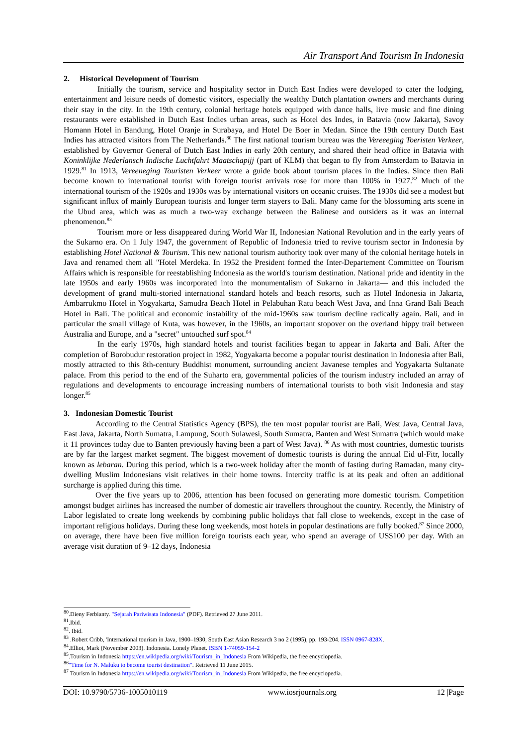Air Transport And Tourism In Indonesia
2. Historical Development of Tourism
Initially the tourism, service and hospitality sector in Dutch East Indies were developed to cater the lodging, entertainment and leisure needs of domestic visitors, especially the wealthy Dutch plantation owners and merchants during their stay in the city. In the 19th century, colonial heritage hotels equipped with dance halls, live music and fine dining restaurants were established in Dutch East Indies urban areas, such as Hotel des Indes, in Batavia (now Jakarta), Savoy Homann Hotel in Bandung, Hotel Oranje in Surabaya, and Hotel De Boer in Medan. Since the 19th century Dutch East Indies has attracted visitors from The Netherlands.<sup>80</sup> The first national tourism bureau was the Vereeeging Toeristen Verkeer, established by Governor General of Dutch East Indies in early 20th century, and shared their head office in Batavia with Koninklijke Nederlansch Indische Luchtfahrt Maatschapijj (part of KLM) that began to fly from Amsterdam to Batavia in 1929.<sup>81</sup> In 1913, Vereeneging Touristen Verkeer wrote a guide book about tourism places in the Indies. Since then Bali become known to international tourist with foreign tourist arrivals rose for more than 100% in 1927.<sup>82</sup> Much of the international tourism of the 1920s and 1930s was by international visitors on oceanic cruises. The 1930s did see a modest but significant influx of mainly European tourists and longer term stayers to Bali. Many came for the blossoming arts scene in the Ubud area, which was as much a two-way exchange between the Balinese and outsiders as it was an internal phenomenon.<sup>83</sup>
Tourism more or less disappeared during World War II, Indonesian National Revolution and in the early years of the Sukarno era. On 1 July 1947, the government of Republic of Indonesia tried to revive tourism sector in Indonesia by establishing Hotel National & Tourism. This new national tourism authority took over many of the colonial heritage hotels in Java and renamed them all "Hotel Merdeka. In 1952 the President formed the Inter-Departement Committee on Tourism Affairs which is responsible for reestablishing Indonesia as the world's tourism destination. National pride and identity in the late 1950s and early 1960s was incorporated into the monumentalism of Sukarno in Jakarta— and this included the development of grand multi-storied international standard hotels and beach resorts, such as Hotel Indonesia in Jakarta, Ambarrukmo Hotel in Yogyakarta, Samudra Beach Hotel in Pelabuhan Ratu beach West Java, and Inna Grand Bali Beach Hotel in Bali. The political and economic instability of the mid-1960s saw tourism decline radically again. Bali, and in particular the small village of Kuta, was however, in the 1960s, an important stopover on the overland hippy trail between Australia and Europe, and a "secret" untouched surf spot.<sup>84</sup>
In the early 1970s, high standard hotels and tourist facilities began to appear in Jakarta and Bali. After the completion of Borobudur restoration project in 1982, Yogyakarta become a popular tourist destination in Indonesia after Bali, mostly attracted to this 8th-century Buddhist monument, surrounding ancient Javanese temples and Yogyakarta Sultanate palace. From this period to the end of the Suharto era, governmental policies of the tourism industry included an array of regulations and developments to encourage increasing numbers of international tourists to both visit Indonesia and stay longer.<sup>85</sup>
3. Indonesian Domestic Tourist
According to the Central Statistics Agency (BPS), the ten most popular tourist are Bali, West Java, Central Java, East Java, Jakarta, North Sumatra, Lampung, South Sulawesi, South Sumatra, Banten and West Sumatra (which would make it 11 provinces today due to Banten previously having been a part of West Java). <sup>86</sup> As with most countries, domestic tourists are by far the largest market segment. The biggest movement of domestic tourists is during the annual Eid ul-Fitr, locally known as lebaran. During this period, which is a two-week holiday after the month of fasting during Ramadan, many city-dwelling Muslim Indonesians visit relatives in their home towns. Intercity traffic is at its peak and often an additional surcharge is applied during this time.
Over the five years up to 2006, attention has been focused on generating more domestic tourism. Competition amongst budget airlines has increased the number of domestic air travellers throughout the country. Recently, the Ministry of Labor legislated to create long weekends by combining public holidays that fall close to weekends, except in the case of important religious holidays. During these long weekends, most hotels in popular destinations are fully booked.<sup>87</sup> Since 2000, on average, there have been five million foreign tourists each year, who spend an average of US$100 per day. With an average visit duration of 9–12 days, Indonesia
<sup>80</sup>.Dieny Ferbianty. "Sejarah Pariwisata Indonesia" (PDF). Retrieved 27 June 2011.
<sup>81</sup>.Ibid.
<sup>82</sup>. Ibid.
<sup>83</sup> .Robert Cribb, 'International tourism in Java, 1900–1930, South East Asian Research 3 no 2 (1995), pp. 193-204. ISSN 0967-828X.
<sup>84</sup>.Elliot, Mark (November 2003). Indonesia. Lonely Planet. ISBN 1-74059-154-2
<sup>85</sup>.Tourism in Indonesia https://en.wikipedia.org/wiki/Tourism_in_Indonesia From Wikipedia, the free encyclopedia.
<sup>86</sup> "Time for N. Maluku to become tourist destination". Retrieved 11 June 2015.
<sup>87</sup> Tourism in Indonesia https://en.wikipedia.org/wiki/Tourism_in_Indonesia From Wikipedia, the free encyclopedia.
DOI: 10.9790/5736-1005010119 www.iosrjournals.org 12 |Page